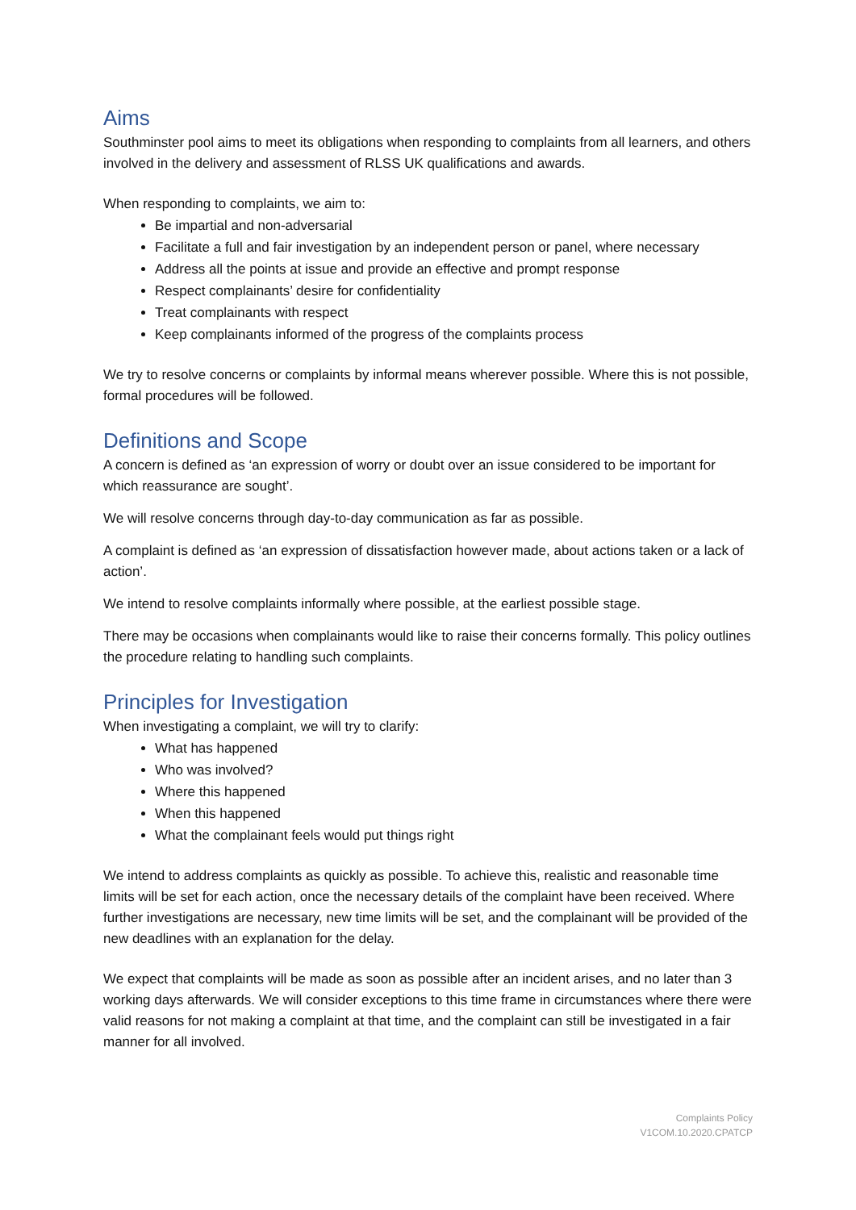Aims
Southminster pool aims to meet its obligations when responding to complaints from all learners, and others involved in the delivery and assessment of RLSS UK qualifications and awards.
When responding to complaints, we aim to:
Be impartial and non-adversarial
Facilitate a full and fair investigation by an independent person or panel, where necessary
Address all the points at issue and provide an effective and prompt response
Respect complainants’ desire for confidentiality
Treat complainants with respect
Keep complainants informed of the progress of the complaints process
We try to resolve concerns or complaints by informal means wherever possible. Where this is not possible, formal procedures will be followed.
Definitions and Scope
A concern is defined as ‘an expression of worry or doubt over an issue considered to be important for which reassurance are sought’.
We will resolve concerns through day-to-day communication as far as possible.
A complaint is defined as ‘an expression of dissatisfaction however made, about actions taken or a lack of action’.
We intend to resolve complaints informally where possible, at the earliest possible stage.
There may be occasions when complainants would like to raise their concerns formally. This policy outlines the procedure relating to handling such complaints.
Principles for Investigation
When investigating a complaint, we will try to clarify:
What has happened
Who was involved?
Where this happened
When this happened
What the complainant feels would put things right
We intend to address complaints as quickly as possible. To achieve this, realistic and reasonable time limits will be set for each action, once the necessary details of the complaint have been received. Where further investigations are necessary, new time limits will be set, and the complainant will be provided of the new deadlines with an explanation for the delay.
We expect that complaints will be made as soon as possible after an incident arises, and no later than 3 working days afterwards. We will consider exceptions to this time frame in circumstances where there were valid reasons for not making a complaint at that time, and the complaint can still be investigated in a fair manner for all involved.
Complaints Policy
V1COM.10.2020.CPATCP